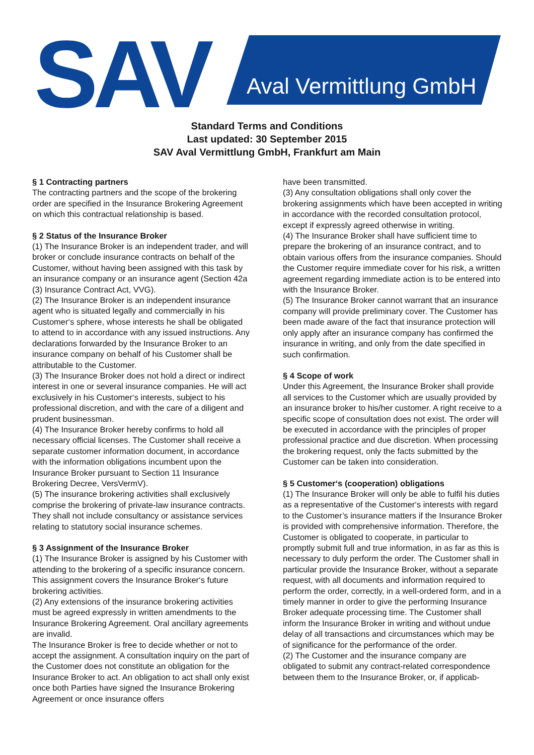SAV Aval Vermittlung GmbH
Standard Terms and Conditions
Last updated: 30 September 2015
SAV Aval Vermittlung GmbH, Frankfurt am Main
§ 1 Contracting partners
The contracting partners and the scope of the brokering order are specified in the Insurance Brokering Agreement on which this contractual relationship is based.
§ 2 Status of the Insurance Broker
(1) The Insurance Broker is an independent trader, and will broker or conclude insurance contracts on behalf of the Customer, without having been assigned with this task by an insurance company or an insurance agent (Section 42a (3) Insurance Contract Act, VVG).
(2) The Insurance Broker is an independent insurance agent who is situated legally and commercially in his Customer‘s sphere, whose interests he shall be obligated to attend to in accordance with any issued instructions. Any declarations forwarded by the Insurance Broker to an insurance company on behalf of his Customer shall be attributable to the Customer.
(3) The Insurance Broker does not hold a direct or indirect interest in one or several insurance companies. He will act exclusively in his Customer‘s interests, subject to his professional discretion, and with the care of a diligent and prudent businessman.
(4) The Insurance Broker hereby confirms to hold all necessary official licenses. The Customer shall receive a separate customer information document, in accordance with the information obligations incumbent upon the Insurance Broker pursuant to Section 11 Insurance Brokering Decree, VersVermV).
(5) The insurance brokering activities shall exclusively comprise the brokering of private-law insurance contracts. They shall not include consultancy or assistance services relating to statutory social insurance schemes.
§ 3 Assignment of the Insurance Broker
(1) The Insurance Broker is assigned by his Customer with attending to the brokering of a specific insurance concern. This assignment covers the Insurance Broker‘s future brokering activities.
(2) Any extensions of the insurance brokering activities must be agreed expressly in written amendments to the Insurance Brokering Agreement. Oral ancillary agreements are invalid.
The Insurance Broker is free to decide whether or not to accept the assignment. A consultation inquiry on the part of the Customer does not constitute an obligation for the Insurance Broker to act. An obligation to act shall only exist once both Parties have signed the Insurance Brokering Agreement or once insurance offers
have been transmitted.
(3) Any consultation obligations shall only cover the brokering assignments which have been accepted in writing in accordance with the recorded consultation protocol, except if expressly agreed otherwise in writing.
(4) The Insurance Broker shall have sufficient time to prepare the brokering of an insurance contract, and to obtain various offers from the insurance companies. Should the Customer require immediate cover for his risk, a written agreement regarding immediate action is to be entered into with the Insurance Broker.
(5) The Insurance Broker cannot warrant that an insurance company will provide preliminary cover. The Customer has been made aware of the fact that insurance protection will only apply after an insurance company has confirmed the insurance in writing, and only from the date specified in such confirmation.
§ 4 Scope of work
Under this Agreement, the Insurance Broker shall provide all services to the Customer which are usually provided by an insurance broker to his/her customer. A right receive to a specific scope of consultation does not exist. The order will be executed in accordance with the principles of proper professional practice and due discretion. When processing the brokering request, only the facts submitted by the Customer can be taken into consideration.
§ 5 Customer‘s (cooperation) obligations
(1) The Insurance Broker will only be able to fulfil his duties as a representative of the Customer‘s interests with regard to the Customer’s insurance matters if the Insurance Broker is provided with comprehensive information. Therefore, the Customer is obligated to cooperate, in particular to promptly submit full and true information, in as far as this is necessary to duly perform the order. The Customer shall in particular provide the Insurance Broker, without a separate request, with all documents and information required to perform the order, correctly, in a well-ordered form, and in a timely manner in order to give the performing Insurance Broker adequate processing time. The Customer shall inform the Insurance Broker in writing and without undue delay of all transactions and circumstances which may be of significance for the performance of the order.
(2) The Customer and the insurance company are obligated to submit any contract-related correspondence between them to the Insurance Broker, or, if applicab-